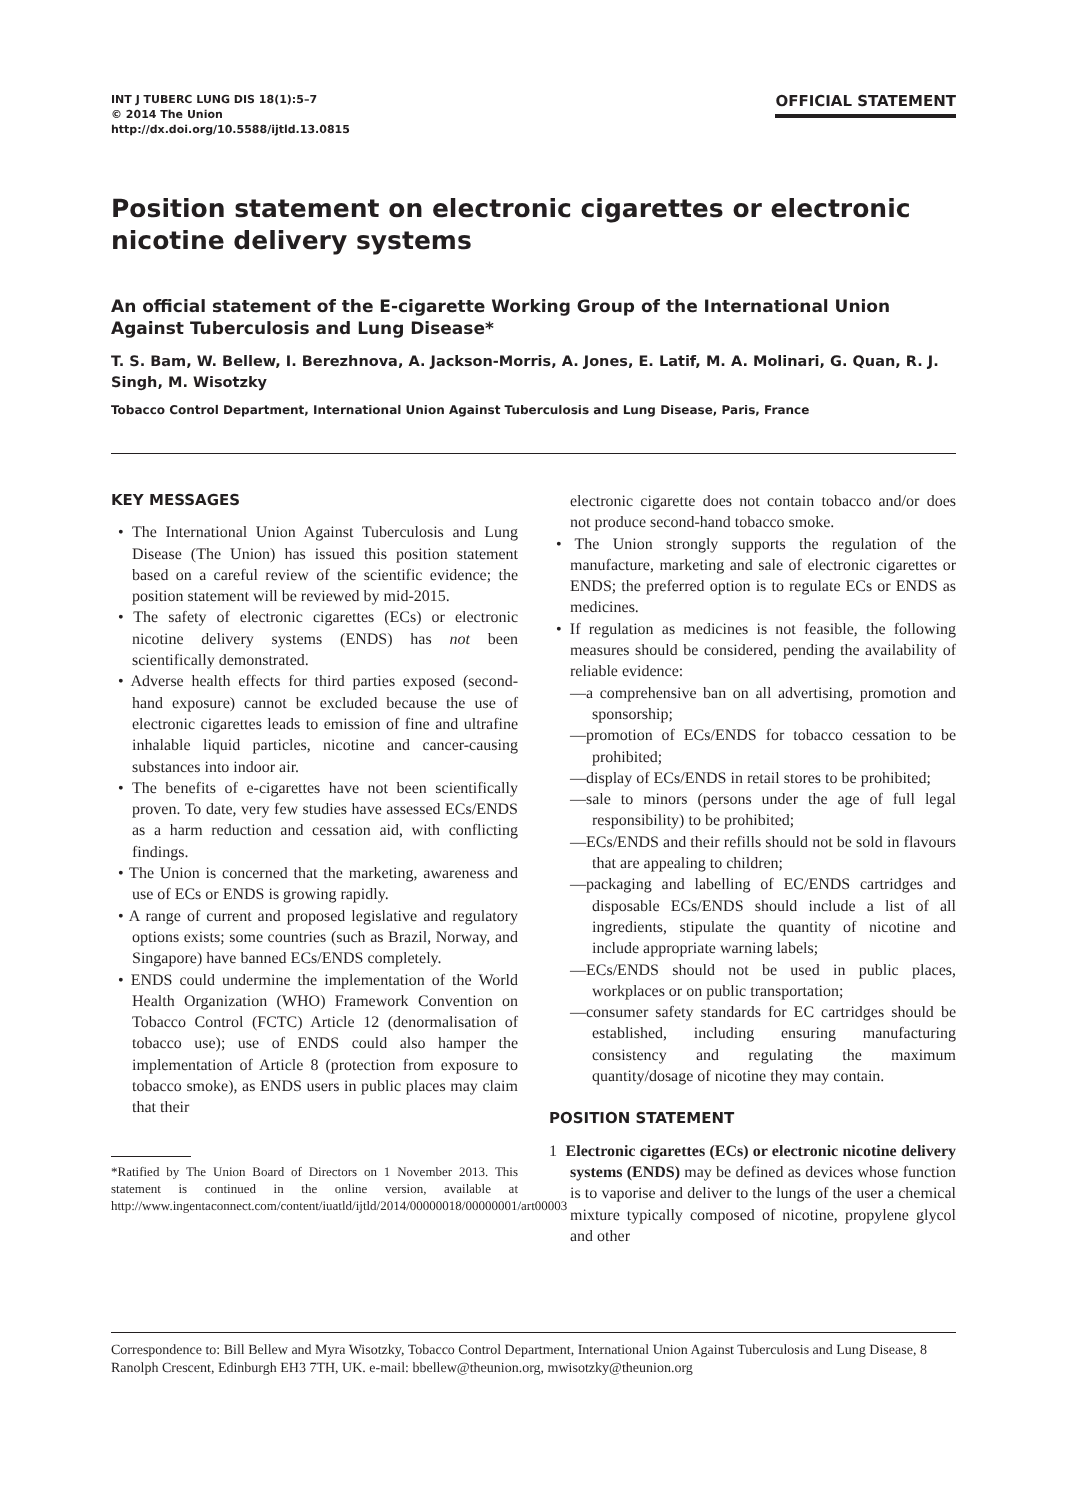INT J TUBERC LUNG DIS 18(1):5–7
© 2014 The Union
http://dx.doi.org/10.5588/ijtld.13.0815
OFFICIAL STATEMENT
Position statement on electronic cigarettes or electronic nicotine delivery systems
An official statement of the E-cigarette Working Group of the International Union Against Tuberculosis and Lung Disease*
T. S. Bam, W. Bellew, I. Berezhnova, A. Jackson-Morris, A. Jones, E. Latif, M. A. Molinari, G. Quan, R. J. Singh, M. Wisotzky
Tobacco Control Department, International Union Against Tuberculosis and Lung Disease, Paris, France
KEY MESSAGES
• The International Union Against Tuberculosis and Lung Disease (The Union) has issued this position statement based on a careful review of the scientific evidence; the position statement will be reviewed by mid-2015.
• The safety of electronic cigarettes (ECs) or electronic nicotine delivery systems (ENDS) has not been scientifically demonstrated.
• Adverse health effects for third parties exposed (second-hand exposure) cannot be excluded because the use of electronic cigarettes leads to emission of fine and ultrafine inhalable liquid particles, nicotine and cancer-causing substances into indoor air.
• The benefits of e-cigarettes have not been scientifically proven. To date, very few studies have assessed ECs/ENDS as a harm reduction and cessation aid, with conflicting findings.
• The Union is concerned that the marketing, awareness and use of ECs or ENDS is growing rapidly.
• A range of current and proposed legislative and regulatory options exists; some countries (such as Brazil, Norway, and Singapore) have banned ECs/ENDS completely.
• ENDS could undermine the implementation of the World Health Organization (WHO) Framework Convention on Tobacco Control (FCTC) Article 12 (denormalisation of tobacco use); use of ENDS could also hamper the implementation of Article 8 (protection from exposure to tobacco smoke), as ENDS users in public places may claim that their
*Ratified by The Union Board of Directors on 1 November 2013. This statement is continued in the online version, available at http://www.ingentaconnect.com/content/iuatld/ijtld/2014/00000018/00000001/art00003
electronic cigarette does not contain tobacco and/or does not produce second-hand tobacco smoke.
• The Union strongly supports the regulation of the manufacture, marketing and sale of electronic cigarettes or ENDS; the preferred option is to regulate ECs or ENDS as medicines.
• If regulation as medicines is not feasible, the following measures should be considered, pending the availability of reliable evidence:
—a comprehensive ban on all advertising, promotion and sponsorship;
—promotion of ECs/ENDS for tobacco cessation to be prohibited;
—display of ECs/ENDS in retail stores to be prohibited;
—sale to minors (persons under the age of full legal responsibility) to be prohibited;
—ECs/ENDS and their refills should not be sold in flavours that are appealing to children;
—packaging and labelling of EC/ENDS cartridges and disposable ECs/ENDS should include a list of all ingredients, stipulate the quantity of nicotine and include appropriate warning labels;
—ECs/ENDS should not be used in public places, workplaces or on public transportation;
—consumer safety standards for EC cartridges should be established, including ensuring manufacturing consistency and regulating the maximum quantity/dosage of nicotine they may contain.
POSITION STATEMENT
1 Electronic cigarettes (ECs) or electronic nicotine delivery systems (ENDS) may be defined as devices whose function is to vaporise and deliver to the lungs of the user a chemical mixture typically composed of nicotine, propylene glycol and other
Correspondence to: Bill Bellew and Myra Wisotzky, Tobacco Control Department, International Union Against Tuberculosis and Lung Disease, 8 Ranolph Crescent, Edinburgh EH3 7TH, UK. e-mail: bbellew@theunion.org, mwisotzky@theunion.org